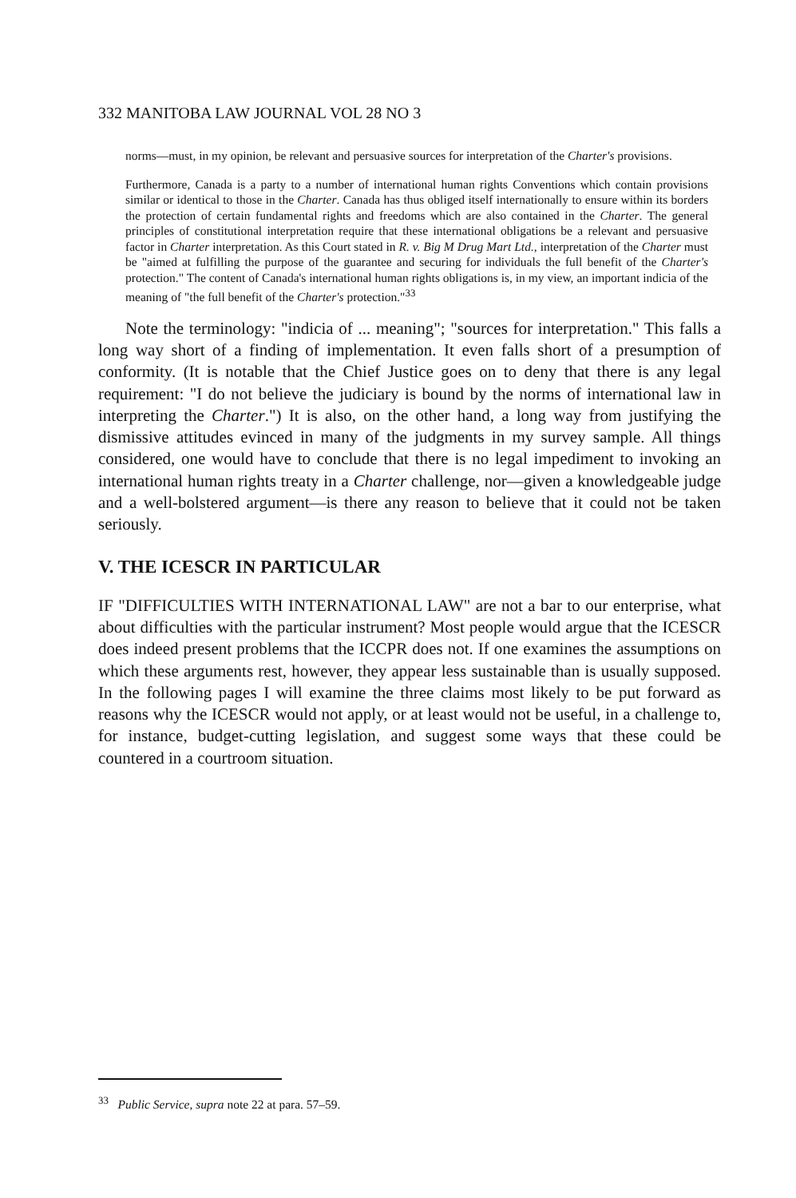332 MANITOBA LAW JOURNAL VOL 28 NO 3
norms—must, in my opinion, be relevant and persuasive sources for interpretation of the Charter's provisions.
Furthermore, Canada is a party to a number of international human rights Conventions which contain provisions similar or identical to those in the Charter. Canada has thus obliged itself internationally to ensure within its borders the protection of certain fundamental rights and freedoms which are also contained in the Charter. The general principles of constitutional interpretation require that these international obligations be a relevant and persuasive factor in Charter interpretation. As this Court stated in R. v. Big M Drug Mart Ltd., interpretation of the Charter must be "aimed at fulfilling the purpose of the guarantee and securing for individuals the full benefit of the Charter's protection." The content of Canada's international human rights obligations is, in my view, an important indicia of the meaning of "the full benefit of the Charter's protection."<sup>33</sup>
Note the terminology: "indicia of ... meaning"; "sources for interpretation." This falls a long way short of a finding of implementation. It even falls short of a presumption of conformity. (It is notable that the Chief Justice goes on to deny that there is any legal requirement: "I do not believe the judiciary is bound by the norms of international law in interpreting the Charter.") It is also, on the other hand, a long way from justifying the dismissive attitudes evinced in many of the judgments in my survey sample. All things considered, one would have to conclude that there is no legal impediment to invoking an international human rights treaty in a Charter challenge, nor—given a knowledgeable judge and a well-bolstered argument—is there any reason to believe that it could not be taken seriously.
V. THE ICESCR IN PARTICULAR
IF "DIFFICULTIES WITH INTERNATIONAL LAW" are not a bar to our enterprise, what about difficulties with the particular instrument? Most people would argue that the ICESCR does indeed present problems that the ICCPR does not. If one examines the assumptions on which these arguments rest, however, they appear less sustainable than is usually supposed. In the following pages I will examine the three claims most likely to be put forward as reasons why the ICESCR would not apply, or at least would not be useful, in a challenge to, for instance, budget-cutting legislation, and suggest some ways that these could be countered in a courtroom situation.
<sup>33</sup> Public Service, supra note 22 at para. 57–59.